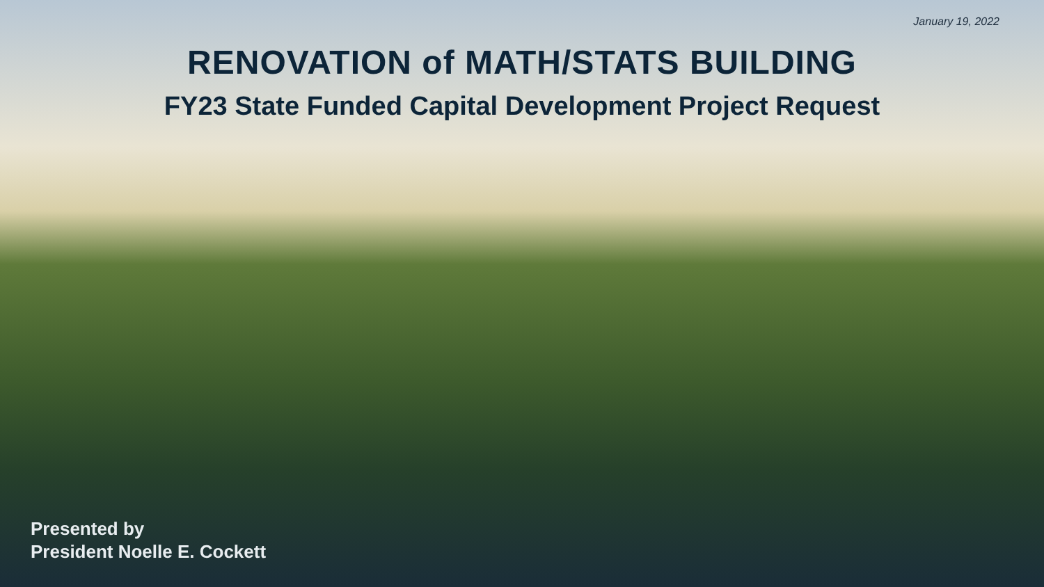January 19, 2022
RENOVATION of MATH/STATS BUILDING
FY23 State Funded Capital Development Project Request
Presented by
President Noelle E. Cockett